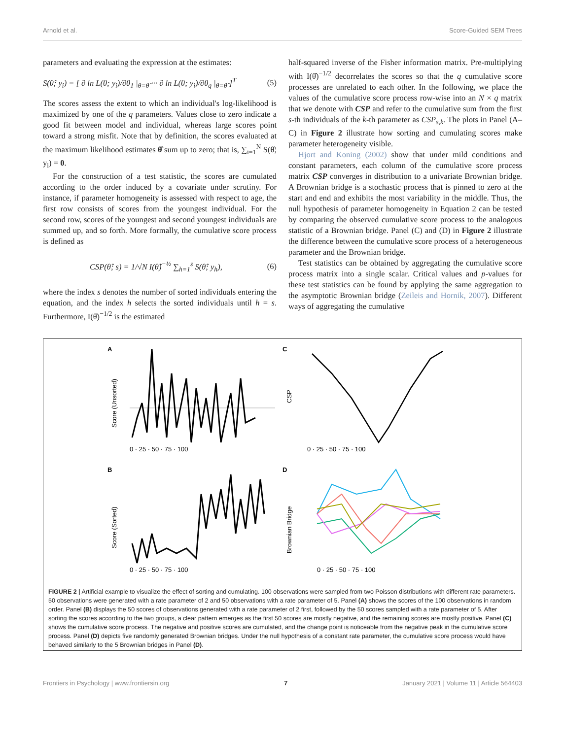Arnold et al. Score-Guided SEM Trees
parameters and evaluating the expression at the estimates:
S(θ̂; y<sub>i</sub>) = [ ∂ ln L(θ; y<sub>i</sub>)/∂θ<sub>1</sub> |<sub>θ=θ̂</sub> ··· ∂ ln L(θ; y<sub>i</sub>)/∂θ<sub>q</sub> |<sub>θ=θ̂</sub> ]<sup>T</sup> (5)
The scores assess the extent to which an individual's log-likelihood is maximized by one of the q parameters. Values close to zero indicate a good fit between model and individual, whereas large scores point toward a strong misfit. Note that by definition, the scores evaluated at the maximum likelihood estimates θ̂ sum up to zero; that is, ∑<sub>i=1</sub><sup>N</sup> S(θ̂; y<sub>i</sub>) = 0.
For the construction of a test statistic, the scores are cumulated according to the order induced by a covariate under scrutiny. For instance, if parameter homogeneity is assessed with respect to age, the first row consists of scores from the youngest individual. For the second row, scores of the youngest and second youngest individuals are summed up, and so forth. More formally, the cumulative score process is defined as
CSP(θ̂; s) = 1/√N I(θ̂)<sup>−½</sup> ∑<sub>h=1</sub><sup>s</sup> S(θ̂; y<sub>h</sub>), (6)
where the index s denotes the number of sorted individuals entering the equation, and the index h selects the sorted individuals until h = s. Furthermore, I(θ̂)<sup>−1/2</sup> is the estimated
half-squared inverse of the Fisher information matrix. Pre-multiplying with I(θ̂)<sup>−1/2</sup> decorrelates the scores so that the q cumulative score processes are unrelated to each other. In the following, we place the values of the cumulative score process row-wise into an N × q matrix that we denote with CSP and refer to the cumulative sum from the first s-th individuals of the k-th parameter as CSP<sub>s,k</sub>. The plots in Panel (A–C) in Figure 2 illustrate how sorting and cumulating scores make parameter heterogeneity visible.
Hjort and Koning (2002) show that under mild conditions and constant parameters, each column of the cumulative score process matrix CSP converges in distribution to a univariate Brownian bridge. A Brownian bridge is a stochastic process that is pinned to zero at the start and end and exhibits the most variability in the middle. Thus, the null hypothesis of parameter homogeneity in Equation 2 can be tested by comparing the observed cumulative score process to the analogous statistic of a Brownian bridge. Panel (C) and (D) in Figure 2 illustrate the difference between the cumulative score process of a heterogeneous parameter and the Brownian bridge.
Test statistics can be obtained by aggregating the cumulative score process matrix into a single scalar. Critical values and p-values for these test statistics can be found by applying the same aggregation to the asymptotic Brownian bridge (Zeileis and Hornik, 2007). Different ways of aggregating the cumulative
A
Score (Unsorted)
0 · 25 · 50 · 75 · 100
C
CSP
0 · 25 · 50 · 75 · 100
B
Score (Sorted)
0 · 25 · 50 · 75 · 100
D
Brownian Bridge
0 · 25 · 50 · 75 · 100
FIGURE 2 | Artificial example to visualize the effect of sorting and cumulating. 100 observations were sampled from two Poisson distributions with different rate parameters. 50 observations were generated with a rate parameter of 2 and 50 observations with a rate parameter of 5. Panel (A) shows the scores of the 100 observations in random order. Panel (B) displays the 50 scores of observations generated with a rate parameter of 2 first, followed by the 50 scores sampled with a rate parameter of 5. After sorting the scores according to the two groups, a clear pattern emerges as the first 50 scores are mostly negative, and the remaining scores are mostly positive. Panel (C) shows the cumulative score process. The negative and positive scores are cumulated, and the change point is noticeable from the negative peak in the cumulative score process. Panel (D) depicts five randomly generated Brownian bridges. Under the null hypothesis of a constant rate parameter, the cumulative score process would have behaved similarly to the 5 Brownian bridges in Panel (D).
Frontiers in Psychology | www.frontiersin.org 7 January 2021 | Volume 11 | Article 564403